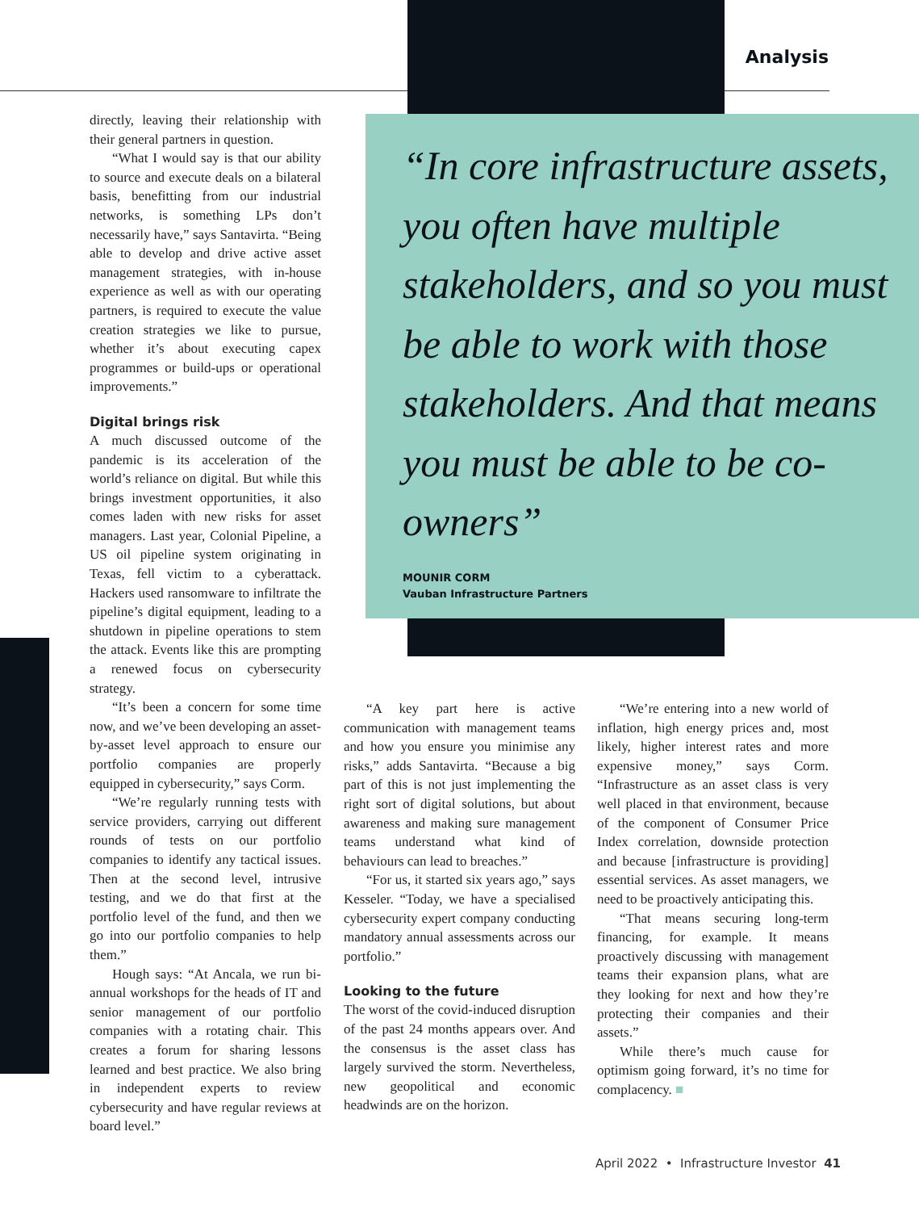Analysis
directly, leaving their relationship with their general partners in question.
“What I would say is that our ability to source and execute deals on a bilateral basis, benefitting from our industrial networks, is something LPs don’t necessarily have,” says Santavirta. “Being able to develop and drive active asset management strategies, with in-house experience as well as with our operating partners, is required to execute the value creation strategies we like to pursue, whether it’s about executing capex programmes or build-ups or operational improvements.”
Digital brings risk
A much discussed outcome of the pandemic is its acceleration of the world’s reliance on digital. But while this brings investment opportunities, it also comes laden with new risks for asset managers. Last year, Colonial Pipeline, a US oil pipeline system originating in Texas, fell victim to a cyberattack. Hackers used ransomware to infiltrate the pipeline’s digital equipment, leading to a shutdown in pipeline operations to stem the attack. Events like this are prompting a renewed focus on cybersecurity strategy.
“It’s been a concern for some time now, and we’ve been developing an asset-by-asset level approach to ensure our portfolio companies are properly equipped in cybersecurity,” says Corm.
“We’re regularly running tests with service providers, carrying out different rounds of tests on our portfolio companies to identify any tactical issues. Then at the second level, intrusive testing, and we do that first at the portfolio level of the fund, and then we go into our portfolio companies to help them.”
Hough says: “At Ancala, we run bi-annual workshops for the heads of IT and senior management of our portfolio companies with a rotating chair. This creates a forum for sharing lessons learned and best practice. We also bring in independent experts to review cybersecurity and have regular reviews at board level.”
“In core infrastructure assets, you often have multiple stakeholders, and so you must be able to work with those stakeholders. And that means you must be able to be co-owners”
MOUNIR CORM
Vauban Infrastructure Partners
“A key part here is active communication with management teams and how you ensure you minimise any risks,” adds Santavirta. “Because a big part of this is not just implementing the right sort of digital solutions, but about awareness and making sure management teams understand what kind of behaviours can lead to breaches.”
“For us, it started six years ago,” says Kesseler. “Today, we have a specialised cybersecurity expert company conducting mandatory annual assessments across our portfolio.”
Looking to the future
The worst of the covid-induced disruption of the past 24 months appears over. And the consensus is the asset class has largely survived the storm. Nevertheless, new geopolitical and economic headwinds are on the horizon.
“We’re entering into a new world of inflation, high energy prices and, most likely, higher interest rates and more expensive money,” says Corm. “Infrastructure as an asset class is very well placed in that environment, because of the component of Consumer Price Index correlation, downside protection and because [infrastructure is providing] essential services. As asset managers, we need to be proactively anticipating this.
“That means securing long-term financing, for example. It means proactively discussing with management teams their expansion plans, what are they looking for next and how they’re protecting their companies and their assets.”
While there’s much cause for optimism going forward, it’s no time for complacency. ■
April 2022 • Infrastructure Investor 41